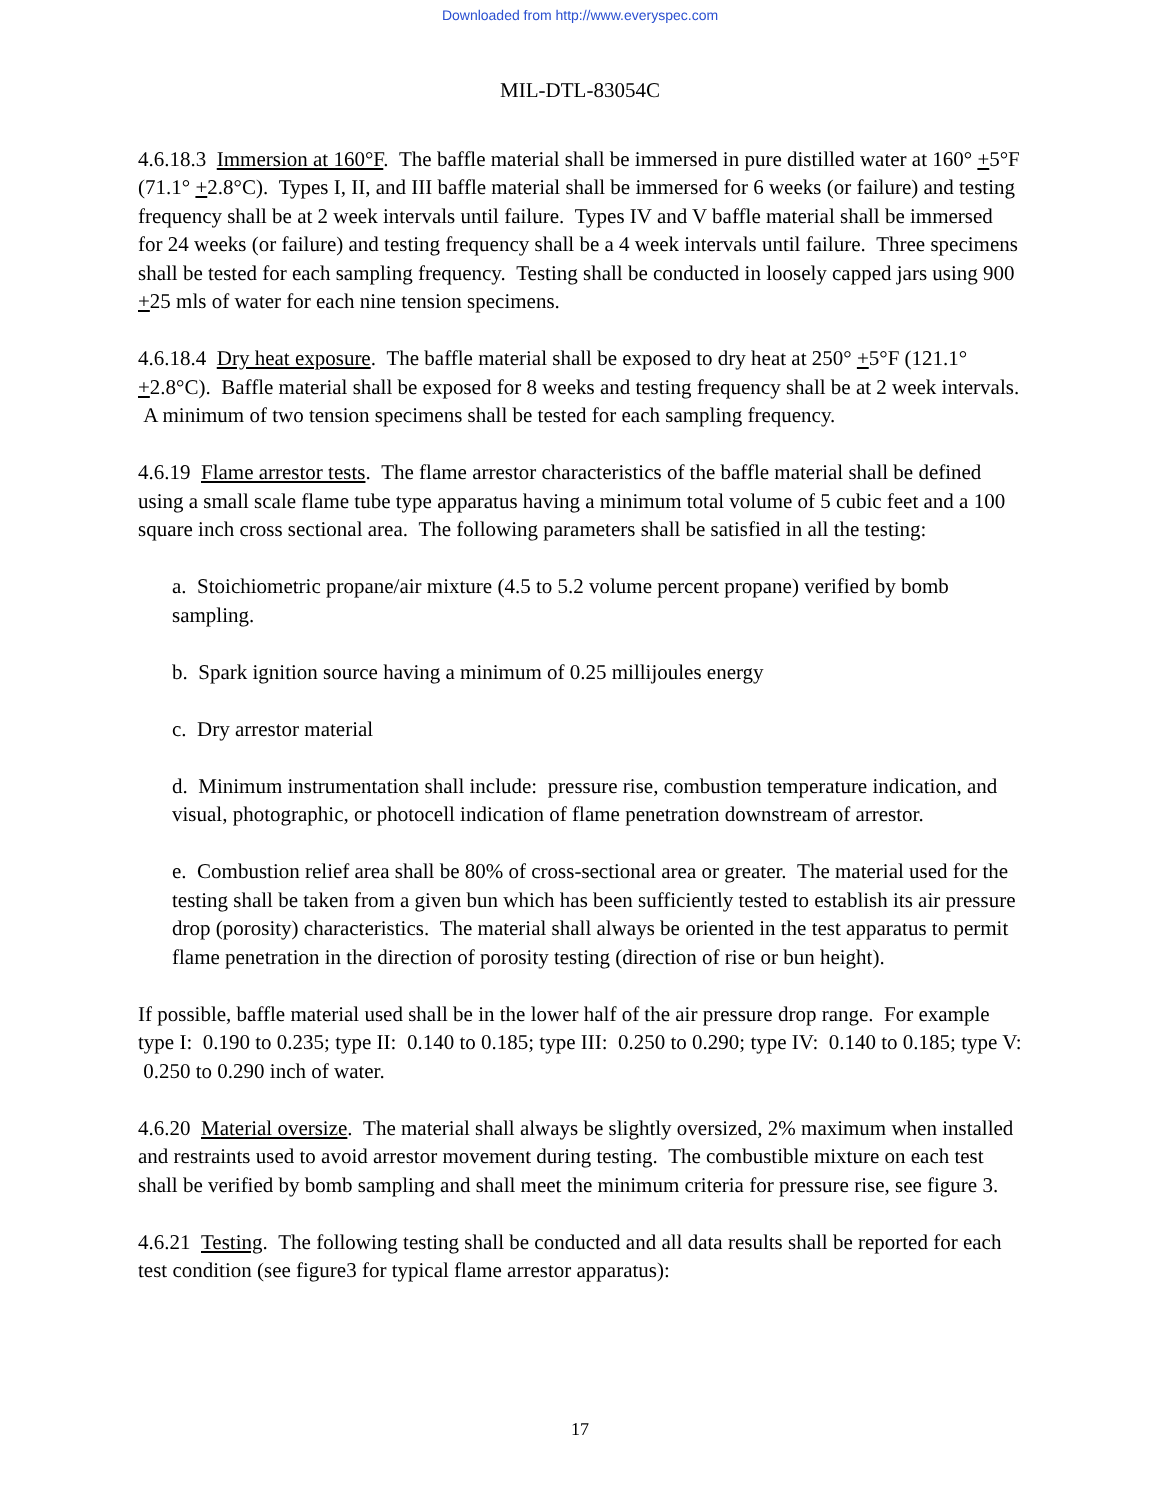Downloaded from http://www.everyspec.com
MIL-DTL-83054C
4.6.18.3 Immersion at 160°F. The baffle material shall be immersed in pure distilled water at 160° +5°F (71.1° +2.8°C). Types I, II, and III baffle material shall be immersed for 6 weeks (or failure) and testing frequency shall be at 2 week intervals until failure. Types IV and V baffle material shall be immersed for 24 weeks (or failure) and testing frequency shall be a 4 week intervals until failure. Three specimens shall be tested for each sampling frequency. Testing shall be conducted in loosely capped jars using 900 +25 mls of water for each nine tension specimens.
4.6.18.4 Dry heat exposure. The baffle material shall be exposed to dry heat at 250° +5°F (121.1° +2.8°C). Baffle material shall be exposed for 8 weeks and testing frequency shall be at 2 week intervals. A minimum of two tension specimens shall be tested for each sampling frequency.
4.6.19 Flame arrestor tests. The flame arrestor characteristics of the baffle material shall be defined using a small scale flame tube type apparatus having a minimum total volume of 5 cubic feet and a 100 square inch cross sectional area. The following parameters shall be satisfied in all the testing:
a. Stoichiometric propane/air mixture (4.5 to 5.2 volume percent propane) verified by bomb sampling.
b. Spark ignition source having a minimum of 0.25 millijoules energy
c. Dry arrestor material
d. Minimum instrumentation shall include: pressure rise, combustion temperature indication, and visual, photographic, or photocell indication of flame penetration downstream of arrestor.
e. Combustion relief area shall be 80% of cross-sectional area or greater. The material used for the testing shall be taken from a given bun which has been sufficiently tested to establish its air pressure drop (porosity) characteristics. The material shall always be oriented in the test apparatus to permit flame penetration in the direction of porosity testing (direction of rise or bun height).
If possible, baffle material used shall be in the lower half of the air pressure drop range. For example type I: 0.190 to 0.235; type II: 0.140 to 0.185; type III: 0.250 to 0.290; type IV: 0.140 to 0.185; type V: 0.250 to 0.290 inch of water.
4.6.20 Material oversize. The material shall always be slightly oversized, 2% maximum when installed and restraints used to avoid arrestor movement during testing. The combustible mixture on each test shall be verified by bomb sampling and shall meet the minimum criteria for pressure rise, see figure 3.
4.6.21 Testing. The following testing shall be conducted and all data results shall be reported for each test condition (see figure3 for typical flame arrestor apparatus):
17